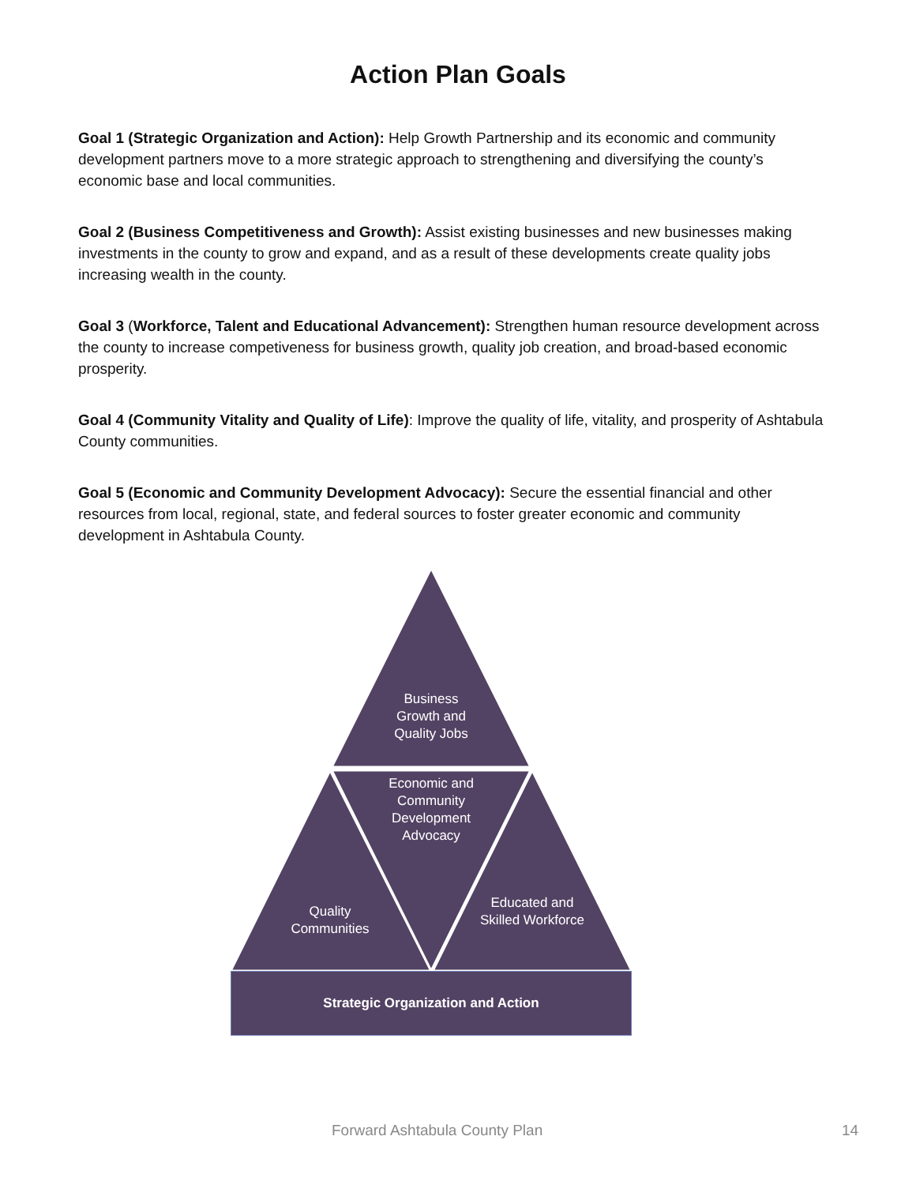Action Plan Goals
Goal 1 (Strategic Organization and Action): Help Growth Partnership and its economic and community development partners move to a more strategic approach to strengthening and diversifying the county’s economic base and local communities.
Goal 2 (Business Competitiveness and Growth): Assist existing businesses and new businesses making investments in the county to grow and expand, and as a result of these developments create quality jobs increasing wealth in the county.
Goal 3 (Workforce, Talent and Educational Advancement): Strengthen human resource development across the county to increase competiveness for business growth, quality job creation, and broad-based economic prosperity.
Goal 4 (Community Vitality and Quality of Life): Improve the quality of life, vitality, and prosperity of Ashtabula County communities.
Goal 5 (Economic and Community Development Advocacy): Secure the essential financial and other resources from local, regional, state, and federal sources to foster greater economic and community development in Ashtabula County.
Business Growth and Quality Jobs
Economic and Community Development Advocacy
Quality Communities
Educated and Skilled Workforce
Strategic Organization and Action
Forward Ashtabula County Plan 14